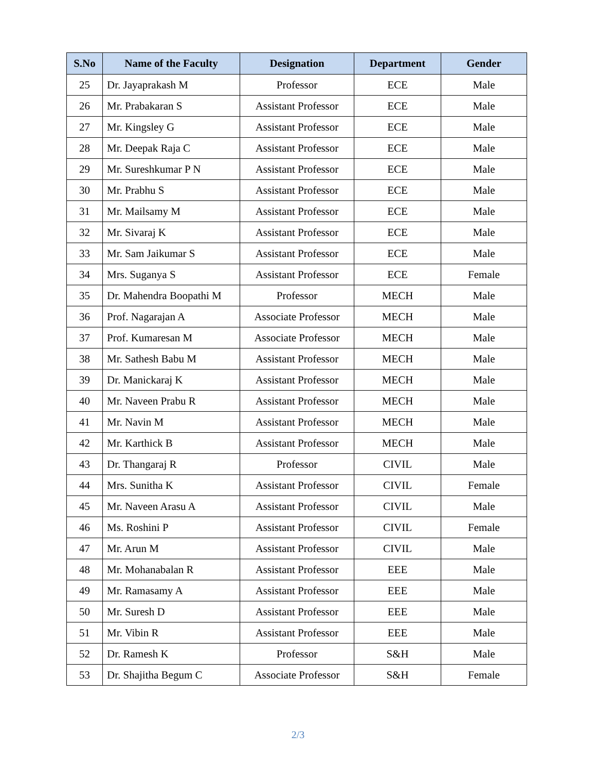| S.No | Name of the Faculty | Designation | Department | Gender |
| --- | --- | --- | --- | --- |
| 25 | Dr. Jayaprakash M | Professor | ECE | Male |
| 26 | Mr. Prabakaran S | Assistant Professor | ECE | Male |
| 27 | Mr. Kingsley G | Assistant Professor | ECE | Male |
| 28 | Mr. Deepak Raja C | Assistant Professor | ECE | Male |
| 29 | Mr. Sureshkumar P N | Assistant Professor | ECE | Male |
| 30 | Mr. Prabhu S | Assistant Professor | ECE | Male |
| 31 | Mr. Mailsamy M | Assistant Professor | ECE | Male |
| 32 | Mr. Sivaraj K | Assistant Professor | ECE | Male |
| 33 | Mr. Sam Jaikumar S | Assistant Professor | ECE | Male |
| 34 | Mrs. Suganya S | Assistant Professor | ECE | Female |
| 35 | Dr. Mahendra Boopathi M | Professor | MECH | Male |
| 36 | Prof. Nagarajan A | Associate Professor | MECH | Male |
| 37 | Prof. Kumaresan M | Associate Professor | MECH | Male |
| 38 | Mr. Sathesh Babu M | Assistant Professor | MECH | Male |
| 39 | Dr. Manickaraj K | Assistant Professor | MECH | Male |
| 40 | Mr. Naveen Prabu R | Assistant Professor | MECH | Male |
| 41 | Mr. Navin M | Assistant Professor | MECH | Male |
| 42 | Mr. Karthick B | Assistant Professor | MECH | Male |
| 43 | Dr. Thangaraj R | Professor | CIVIL | Male |
| 44 | Mrs. Sunitha K | Assistant Professor | CIVIL | Female |
| 45 | Mr. Naveen Arasu A | Assistant Professor | CIVIL | Male |
| 46 | Ms. Roshini P | Assistant Professor | CIVIL | Female |
| 47 | Mr. Arun M | Assistant Professor | CIVIL | Male |
| 48 | Mr. Mohanabalan R | Assistant Professor | EEE | Male |
| 49 | Mr. Ramasamy A | Assistant Professor | EEE | Male |
| 50 | Mr. Suresh D | Assistant Professor | EEE | Male |
| 51 | Mr. Vibin R | Assistant Professor | EEE | Male |
| 52 | Dr. Ramesh K | Professor | S&H | Male |
| 53 | Dr. Shajitha Begum C | Associate Professor | S&H | Female |
2/3